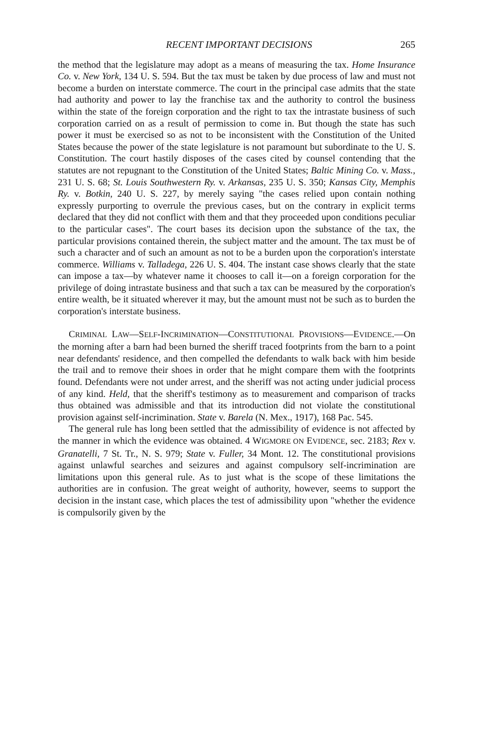RECENT IMPORTANT DECISIONS 265
the method that the legislature may adopt as a means of measuring the tax. Home Insurance Co. v. New York, 134 U. S. 594. But the tax must be taken by due process of law and must not become a burden on interstate commerce. The court in the principal case admits that the state had authority and power to lay the franchise tax and the authority to control the business within the state of the foreign corporation and the right to tax the intrastate business of such corporation carried on as a result of permission to come in. But though the state has such power it must be exercised so as not to be inconsistent with the Constitution of the United States because the power of the state legislature is not paramount but subordinate to the U. S. Constitution. The court hastily disposes of the cases cited by counsel contending that the statutes are not repugnant to the Constitution of the United States; Baltic Mining Co. v. Mass., 231 U. S. 68; St. Louis Southwestern Ry. v. Arkansas, 235 U. S. 350; Kansas City, Memphis Ry. v. Botkin, 240 U. S. 227, by merely saying "the cases relied upon contain nothing expressly purporting to overrule the previous cases, but on the contrary in explicit terms declared that they did not conflict with them and that they proceeded upon conditions peculiar to the particular cases". The court bases its decision upon the substance of the tax, the particular provisions contained therein, the subject matter and the amount. The tax must be of such a character and of such an amount as not to be a burden upon the corporation's interstate commerce. Williams v. Talladega, 226 U. S. 404. The instant case shows clearly that the state can impose a tax—by whatever name it chooses to call it—on a foreign corporation for the privilege of doing intrastate business and that such a tax can be measured by the corporation's entire wealth, be it situated wherever it may, but the amount must not be such as to burden the corporation's interstate business.
CRIMINAL LAW—SELF-INCRIMINATION—CONSTITUTIONAL PROVISIONS—EVIDENCE.—On the morning after a barn had been burned the sheriff traced footprints from the barn to a point near defendants' residence, and then compelled the defendants to walk back with him beside the trail and to remove their shoes in order that he might compare them with the footprints found. Defendants were not under arrest, and the sheriff was not acting under judicial process of any kind. Held, that the sheriff's testimony as to measurement and comparison of tracks thus obtained was admissible and that its introduction did not violate the constitutional provision against self-incrimination. State v. Barela (N. Mex., 1917), 168 Pac. 545.
The general rule has long been settled that the admissibility of evidence is not affected by the manner in which the evidence was obtained. 4 WIGMORE ON EVIDENCE, sec. 2183; Rex v. Granatelli, 7 St. Tr., N. S. 979; State v. Fuller, 34 Mont. 12. The constitutional provisions against unlawful searches and seizures and against compulsory self-incrimination are limitations upon this general rule. As to just what is the scope of these limitations the authorities are in confusion. The great weight of authority, however, seems to support the decision in the instant case, which places the test of admissibility upon "whether the evidence is compulsorily given by the